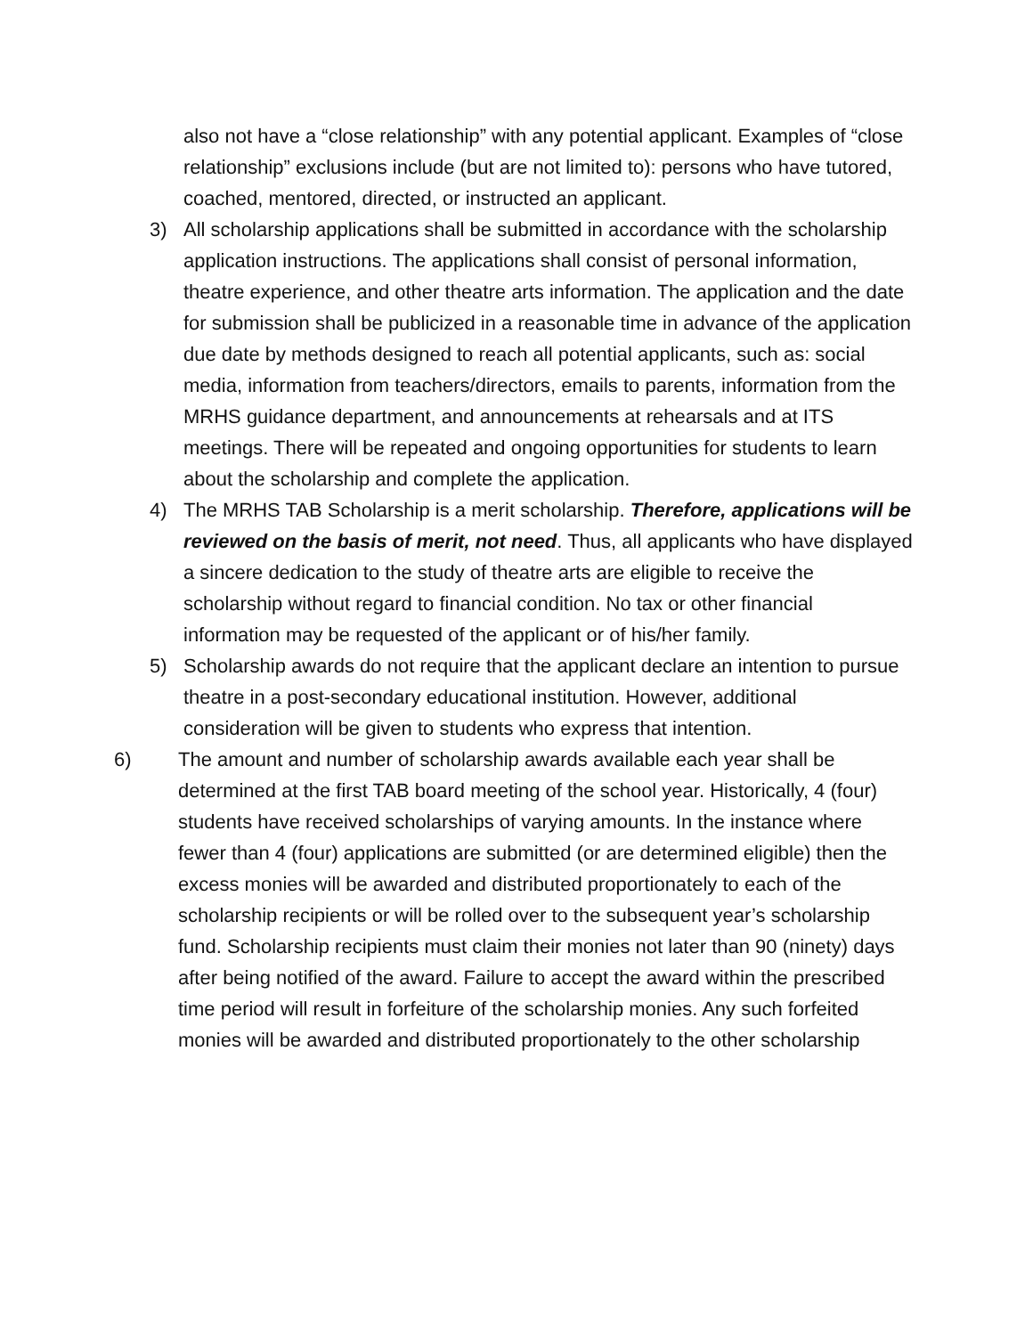also not have a “close relationship” with any potential applicant. Examples of “close relationship” exclusions include (but are not limited to): persons who have tutored, coached, mentored, directed, or instructed an applicant.
3) All scholarship applications shall be submitted in accordance with the scholarship application instructions. The applications shall consist of personal information, theatre experience, and other theatre arts information. The application and the date for submission shall be publicized in a reasonable time in advance of the application due date by methods designed to reach all potential applicants, such as: social media, information from teachers/directors, emails to parents, information from the MRHS guidance department, and announcements at rehearsals and at ITS meetings. There will be repeated and ongoing opportunities for students to learn about the scholarship and complete the application.
4) The MRHS TAB Scholarship is a merit scholarship. Therefore, applications will be reviewed on the basis of merit, not need. Thus, all applicants who have displayed a sincere dedication to the study of theatre arts are eligible to receive the scholarship without regard to financial condition. No tax or other financial information may be requested of the applicant or of his/her family.
5) Scholarship awards do not require that the applicant declare an intention to pursue theatre in a post-secondary educational institution. However, additional consideration will be given to students who express that intention.
6) The amount and number of scholarship awards available each year shall be determined at the first TAB board meeting of the school year. Historically, 4 (four) students have received scholarships of varying amounts. In the instance where fewer than 4 (four) applications are submitted (or are determined eligible) then the excess monies will be awarded and distributed proportionately to each of the scholarship recipients or will be rolled over to the subsequent year’s scholarship fund. Scholarship recipients must claim their monies not later than 90 (ninety) days after being notified of the award. Failure to accept the award within the prescribed time period will result in forfeiture of the scholarship monies. Any such forfeited monies will be awarded and distributed proportionately to the other scholarship